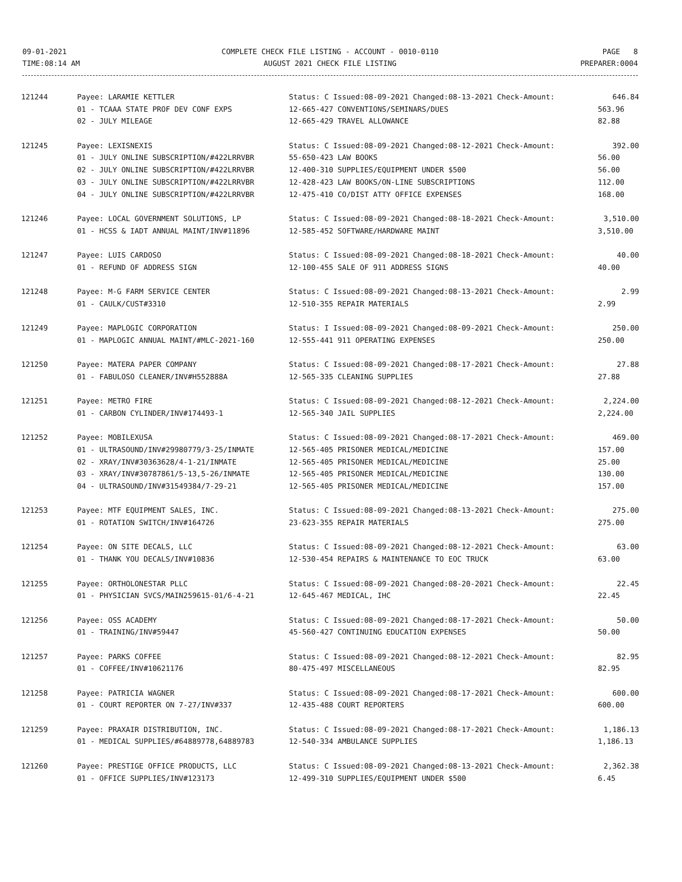09-01-2021
TIME:08:14 AM
COMPLETE CHECK FILE LISTING - ACCOUNT - 0010-0110
AUGUST 2021 CHECK FILE LISTING
PAGE 8
PREPARER:0004
| 121244 | Payee: LARAMIE KETTLER | Status: C Issued:08-09-2021 Changed:08-13-2021 Check-Amount: | 646.84 |
| | 01 - TCAAA STATE PROF DEV CONF EXPS | 12-665-427 CONVENTIONS/SEMINARS/DUES | 563.96 |
| | 02 - JULY MILEAGE | 12-665-429 TRAVEL ALLOWANCE | 82.88 |
| 121245 | Payee: LEXISNEXIS | Status: C Issued:08-09-2021 Changed:08-12-2021 Check-Amount: | 392.00 |
| | 01 - JULY ONLINE SUBSCRIPTION/#422LRRVBR | 55-650-423 LAW BOOKS | 56.00 |
| | 02 - JULY ONLINE SUBSCRIPTION/#422LRRVBR | 12-400-310 SUPPLIES/EQUIPMENT UNDER $500 | 56.00 |
| | 03 - JULY ONLINE SUBSCRIPTION/#422LRRVBR | 12-428-423 LAW BOOKS/ON-LINE SUBSCRIPTIONS | 112.00 |
| | 04 - JULY ONLINE SUBSCRIPTION/#422LRRVBR | 12-475-410 CO/DIST ATTY OFFICE EXPENSES | 168.00 |
| 121246 | Payee: LOCAL GOVERNMENT SOLUTIONS, LP | Status: C Issued:08-09-2021 Changed:08-18-2021 Check-Amount: | 3,510.00 |
| | 01 - HCSS & IADT ANNUAL MAINT/INV#11896 | 12-585-452 SOFTWARE/HARDWARE MAINT | 3,510.00 |
| 121247 | Payee: LUIS CARDOSO | Status: C Issued:08-09-2021 Changed:08-18-2021 Check-Amount: | 40.00 |
| | 01 - REFUND OF ADDRESS SIGN | 12-100-455 SALE OF 911 ADDRESS SIGNS | 40.00 |
| 121248 | Payee: M-G FARM SERVICE CENTER | Status: C Issued:08-09-2021 Changed:08-13-2021 Check-Amount: | 2.99 |
| | 01 - CAULK/CUST#3310 | 12-510-355 REPAIR MATERIALS | 2.99 |
| 121249 | Payee: MAPLOGIC CORPORATION | Status: I Issued:08-09-2021 Changed:08-09-2021 Check-Amount: | 250.00 |
| | 01 - MAPLOGIC ANNUAL MAINT/#MLC-2021-160 | 12-555-441 911 OPERATING EXPENSES | 250.00 |
| 121250 | Payee: MATERA PAPER COMPANY | Status: C Issued:08-09-2021 Changed:08-17-2021 Check-Amount: | 27.88 |
| | 01 - FABULOSO CLEANER/INV#H552888A | 12-565-335 CLEANING SUPPLIES | 27.88 |
| 121251 | Payee: METRO FIRE | Status: C Issued:08-09-2021 Changed:08-12-2021 Check-Amount: | 2,224.00 |
| | 01 - CARBON CYLINDER/INV#174493-1 | 12-565-340 JAIL SUPPLIES | 2,224.00 |
| 121252 | Payee: MOBILEXUSA | Status: C Issued:08-09-2021 Changed:08-17-2021 Check-Amount: | 469.00 |
| | 01 - ULTRASOUND/INV#29980779/3-25/INMATE | 12-565-405 PRISONER MEDICAL/MEDICINE | 157.00 |
| | 02 - XRAY/INV#30363628/4-1-21/INMATE | 12-565-405 PRISONER MEDICAL/MEDICINE | 25.00 |
| | 03 - XRAY/INV#30787861/5-13,5-26/INMATE | 12-565-405 PRISONER MEDICAL/MEDICINE | 130.00 |
| | 04 - ULTRASOUND/INV#31549384/7-29-21 | 12-565-405 PRISONER MEDICAL/MEDICINE | 157.00 |
| 121253 | Payee: MTF EQUIPMENT SALES, INC. | Status: C Issued:08-09-2021 Changed:08-13-2021 Check-Amount: | 275.00 |
| | 01 - ROTATION SWITCH/INV#164726 | 23-623-355 REPAIR MATERIALS | 275.00 |
| 121254 | Payee: ON SITE DECALS, LLC | Status: C Issued:08-09-2021 Changed:08-12-2021 Check-Amount: | 63.00 |
| | 01 - THANK YOU DECALS/INV#10836 | 12-530-454 REPAIRS & MAINTENANCE TO EOC TRUCK | 63.00 |
| 121255 | Payee: ORTHOLONESTAR PLLC | Status: C Issued:08-09-2021 Changed:08-20-2021 Check-Amount: | 22.45 |
| | 01 - PHYSICIAN SVCS/MAIN259615-01/6-4-21 | 12-645-467 MEDICAL, IHC | 22.45 |
| 121256 | Payee: OSS ACADEMY | Status: C Issued:08-09-2021 Changed:08-17-2021 Check-Amount: | 50.00 |
| | 01 - TRAINING/INV#59447 | 45-560-427 CONTINUING EDUCATION EXPENSES | 50.00 |
| 121257 | Payee: PARKS COFFEE | Status: C Issued:08-09-2021 Changed:08-12-2021 Check-Amount: | 82.95 |
| | 01 - COFFEE/INV#10621176 | 80-475-497 MISCELLANEOUS | 82.95 |
| 121258 | Payee: PATRICIA WAGNER | Status: C Issued:08-09-2021 Changed:08-17-2021 Check-Amount: | 600.00 |
| | 01 - COURT REPORTER ON 7-27/INV#337 | 12-435-488 COURT REPORTERS | 600.00 |
| 121259 | Payee: PRAXAIR DISTRIBUTION, INC. | Status: C Issued:08-09-2021 Changed:08-17-2021 Check-Amount: | 1,186.13 |
| | 01 - MEDICAL SUPPLIES/#64889778,64889783 | 12-540-334 AMBULANCE SUPPLIES | 1,186.13 |
| 121260 | Payee: PRESTIGE OFFICE PRODUCTS, LLC | Status: C Issued:08-09-2021 Changed:08-13-2021 Check-Amount: | 2,362.38 |
| | 01 - OFFICE SUPPLIES/INV#123173 | 12-499-310 SUPPLIES/EQUIPMENT UNDER $500 | 6.45 |